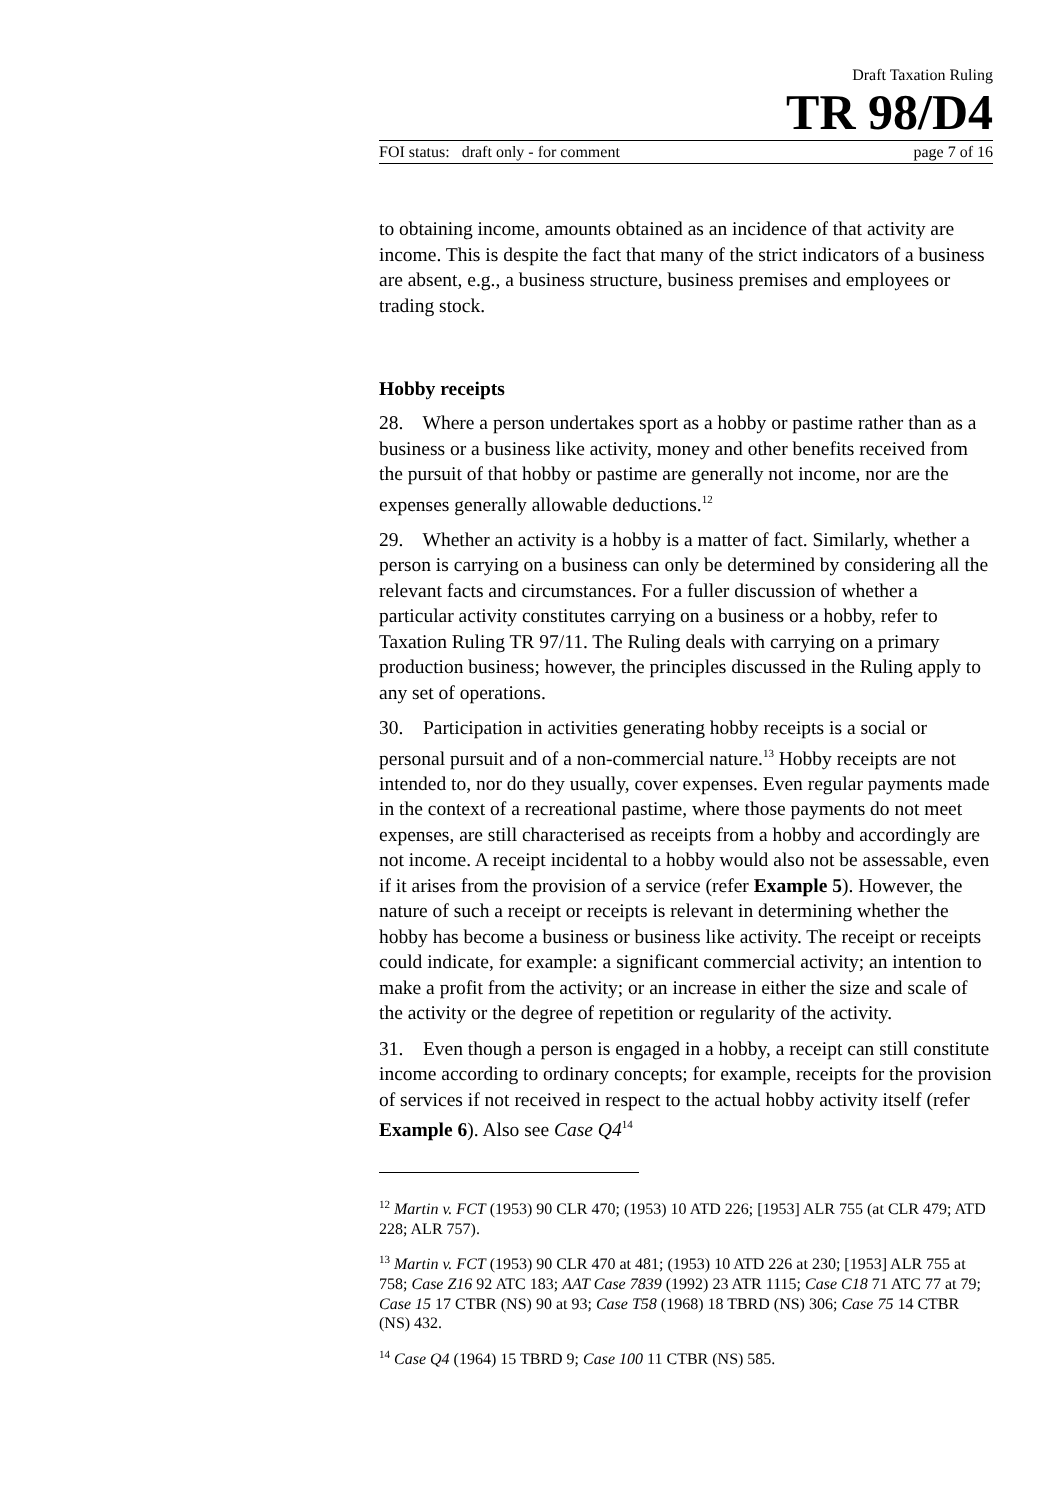Draft Taxation Ruling
TR 98/D4
FOI status: draft only - for comment page 7 of 16
to obtaining income, amounts obtained as an incidence of that activity are income. This is despite the fact that many of the strict indicators of a business are absent, e.g., a business structure, business premises and employees or trading stock.
Hobby receipts
28. Where a person undertakes sport as a hobby or pastime rather than as a business or a business like activity, money and other benefits received from the pursuit of that hobby or pastime are generally not income, nor are the expenses generally allowable deductions.<sup>12</sup>
29. Whether an activity is a hobby is a matter of fact. Similarly, whether a person is carrying on a business can only be determined by considering all the relevant facts and circumstances. For a fuller discussion of whether a particular activity constitutes carrying on a business or a hobby, refer to Taxation Ruling TR 97/11. The Ruling deals with carrying on a primary production business; however, the principles discussed in the Ruling apply to any set of operations.
30. Participation in activities generating hobby receipts is a social or personal pursuit and of a non-commercial nature.<sup>13</sup> Hobby receipts are not intended to, nor do they usually, cover expenses. Even regular payments made in the context of a recreational pastime, where those payments do not meet expenses, are still characterised as receipts from a hobby and accordingly are not income. A receipt incidental to a hobby would also not be assessable, even if it arises from the provision of a service (refer Example 5). However, the nature of such a receipt or receipts is relevant in determining whether the hobby has become a business or business like activity. The receipt or receipts could indicate, for example: a significant commercial activity; an intention to make a profit from the activity; or an increase in either the size and scale of the activity or the degree of repetition or regularity of the activity.
31. Even though a person is engaged in a hobby, a receipt can still constitute income according to ordinary concepts; for example, receipts for the provision of services if not received in respect to the actual hobby activity itself (refer Example 6). Also see Case Q4<sup>14</sup>
<sup>12</sup> Martin v. FCT (1953) 90 CLR 470; (1953) 10 ATD 226; [1953] ALR 755 (at CLR 479; ATD 228; ALR 757).
<sup>13</sup> Martin v. FCT (1953) 90 CLR 470 at 481; (1953) 10 ATD 226 at 230; [1953] ALR 755 at 758; Case Z16 92 ATC 183; AAT Case 7839 (1992) 23 ATR 1115; Case C18 71 ATC 77 at 79; Case 15 17 CTBR (NS) 90 at 93; Case T58 (1968) 18 TBRD (NS) 306; Case 75 14 CTBR (NS) 432.
<sup>14</sup> Case Q4 (1964) 15 TBRD 9; Case 100 11 CTBR (NS) 585.